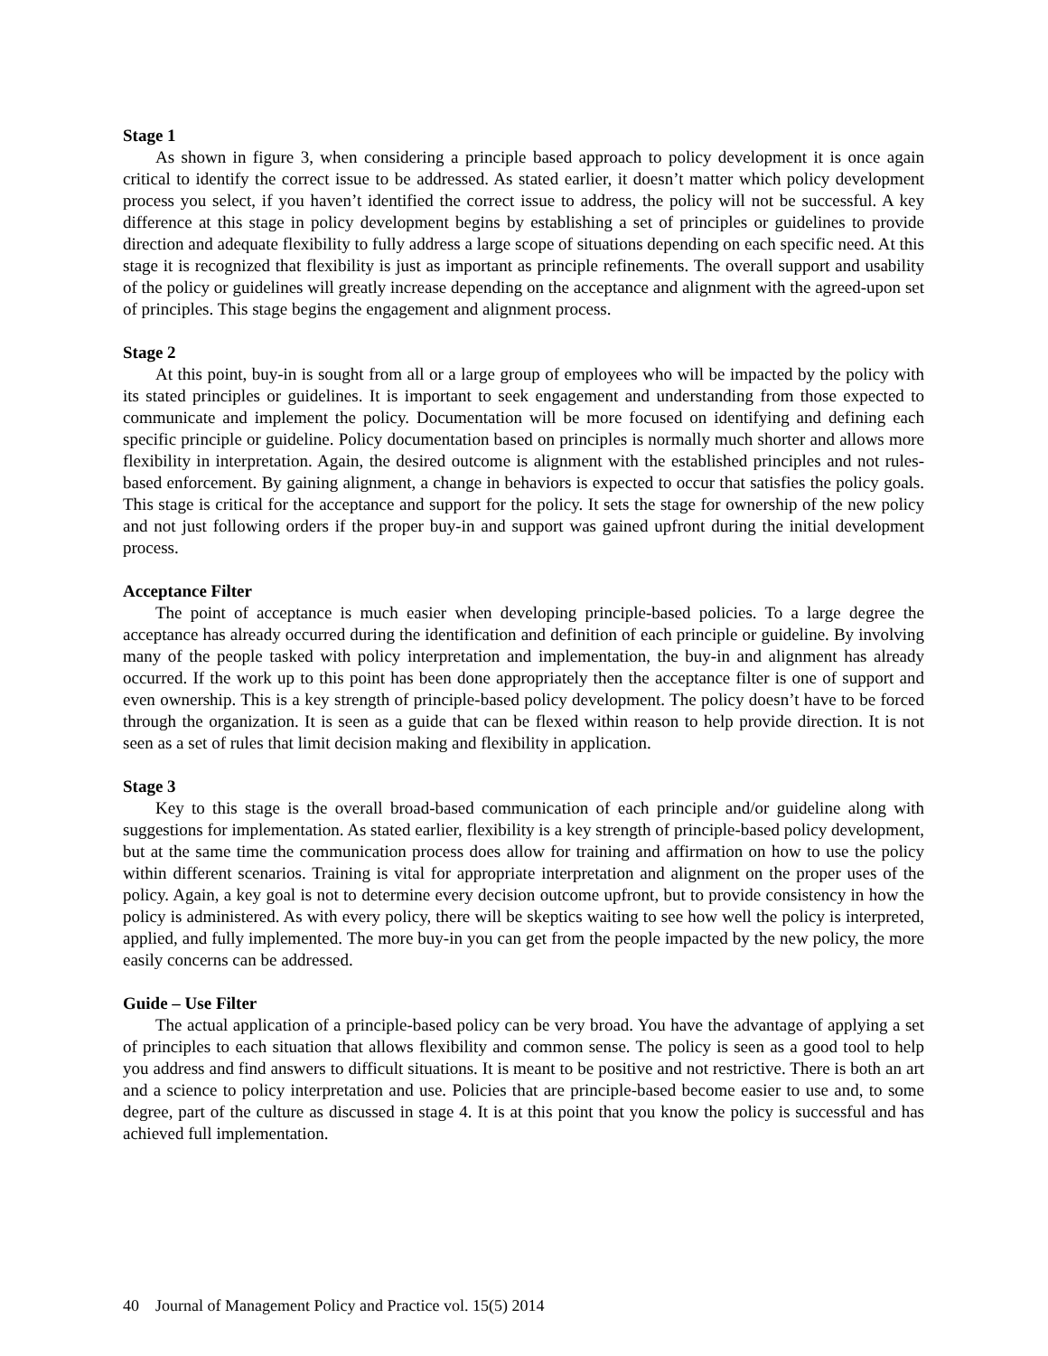Stage 1
As shown in figure 3, when considering a principle based approach to policy development it is once again critical to identify the correct issue to be addressed. As stated earlier, it doesn’t matter which policy development process you select, if you haven’t identified the correct issue to address, the policy will not be successful. A key difference at this stage in policy development begins by establishing a set of principles or guidelines to provide direction and adequate flexibility to fully address a large scope of situations depending on each specific need. At this stage it is recognized that flexibility is just as important as principle refinements. The overall support and usability of the policy or guidelines will greatly increase depending on the acceptance and alignment with the agreed-upon set of principles. This stage begins the engagement and alignment process.
Stage 2
At this point, buy-in is sought from all or a large group of employees who will be impacted by the policy with its stated principles or guidelines. It is important to seek engagement and understanding from those expected to communicate and implement the policy. Documentation will be more focused on identifying and defining each specific principle or guideline. Policy documentation based on principles is normally much shorter and allows more flexibility in interpretation. Again, the desired outcome is alignment with the established principles and not rules-based enforcement. By gaining alignment, a change in behaviors is expected to occur that satisfies the policy goals. This stage is critical for the acceptance and support for the policy. It sets the stage for ownership of the new policy and not just following orders if the proper buy-in and support was gained upfront during the initial development process.
Acceptance Filter
The point of acceptance is much easier when developing principle-based policies. To a large degree the acceptance has already occurred during the identification and definition of each principle or guideline. By involving many of the people tasked with policy interpretation and implementation, the buy-in and alignment has already occurred. If the work up to this point has been done appropriately then the acceptance filter is one of support and even ownership. This is a key strength of principle-based policy development. The policy doesn’t have to be forced through the organization. It is seen as a guide that can be flexed within reason to help provide direction. It is not seen as a set of rules that limit decision making and flexibility in application.
Stage 3
Key to this stage is the overall broad-based communication of each principle and/or guideline along with suggestions for implementation. As stated earlier, flexibility is a key strength of principle-based policy development, but at the same time the communication process does allow for training and affirmation on how to use the policy within different scenarios. Training is vital for appropriate interpretation and alignment on the proper uses of the policy. Again, a key goal is not to determine every decision outcome upfront, but to provide consistency in how the policy is administered. As with every policy, there will be skeptics waiting to see how well the policy is interpreted, applied, and fully implemented. The more buy-in you can get from the people impacted by the new policy, the more easily concerns can be addressed.
Guide – Use Filter
The actual application of a principle-based policy can be very broad. You have the advantage of applying a set of principles to each situation that allows flexibility and common sense. The policy is seen as a good tool to help you address and find answers to difficult situations. It is meant to be positive and not restrictive. There is both an art and a science to policy interpretation and use. Policies that are principle-based become easier to use and, to some degree, part of the culture as discussed in stage 4. It is at this point that you know the policy is successful and has achieved full implementation.
40 Journal of Management Policy and Practice vol. 15(5) 2014